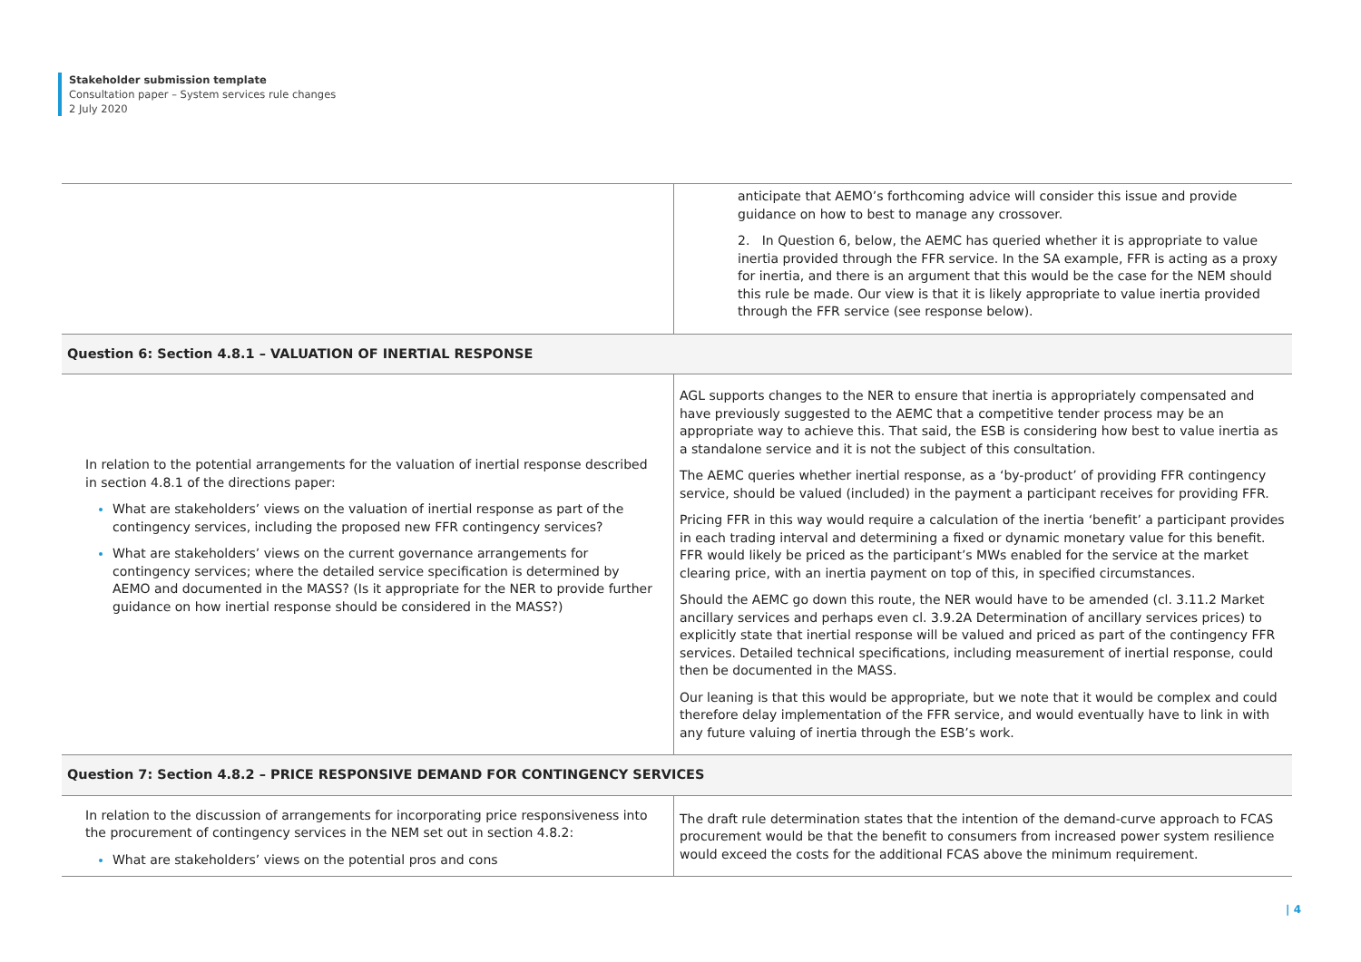Stakeholder submission template
Consultation paper – System services rule changes
2 July 2020
| | anticipate that AEMO’s forthcoming advice will consider this issue and provide guidance on how to best to manage any crossover. 2. In Question 6, below, the AEMC has queried whether it is appropriate to value inertia provided through the FFR service. In the SA example, FFR is acting as a proxy for inertia, and there is an argument that this would be the case for the NEM should this rule be made. Our view is that it is likely appropriate to value inertia provided through the FFR service (see response below). |
| Question 6: Section 4.8.1 – VALUATION OF INERTIAL RESPONSE | |
| In relation to the potential arrangements for the valuation of inertial response described in section 4.8.1 of the directions paper: What are stakeholders’ views on the valuation of inertial response as part of the contingency services, including the proposed new FFR contingency services? What are stakeholders’ views on the current governance arrangements for contingency services; where the detailed service specification is determined by AEMO and documented in the MASS? (Is it appropriate for the NER to provide further guidance on how inertial response should be considered in the MASS?) | AGL supports changes to the NER to ensure that inertia is appropriately compensated and have previously suggested to the AEMC that a competitive tender process may be an appropriate way to achieve this. That said, the ESB is considering how best to value inertia as a standalone service and it is not the subject of this consultation. The AEMC queries whether inertial response, as a ‘by-product’ of providing FFR contingency service, should be valued (included) in the payment a participant receives for providing FFR. Pricing FFR in this way would require a calculation of the inertia ‘benefit’ a participant provides in each trading interval and determining a fixed or dynamic monetary value for this benefit. FFR would likely be priced as the participant’s MWs enabled for the service at the market clearing price, with an inertia payment on top of this, in specified circumstances. Should the AEMC go down this route, the NER would have to be amended (cl. 3.11.2 Market ancillary services and perhaps even cl. 3.9.2A Determination of ancillary services prices) to explicitly state that inertial response will be valued and priced as part of the contingency FFR services. Detailed technical specifications, including measurement of inertial response, could then be documented in the MASS. Our leaning is that this would be appropriate, but we note that it would be complex and could therefore delay implementation of the FFR service, and would eventually have to link in with any future valuing of inertia through the ESB’s work. |
| Question 7: Section 4.8.2 – PRICE RESPONSIVE DEMAND FOR CONTINGENCY SERVICES | |
| In relation to the discussion of arrangements for incorporating price responsiveness into the procurement of contingency services in the NEM set out in section 4.8.2: What are stakeholders’ views on the potential pros and cons | The draft rule determination states that the intention of the demand-curve approach to FCAS procurement would be that the benefit to consumers from increased power system resilience would exceed the costs for the additional FCAS above the minimum requirement. |
| 4